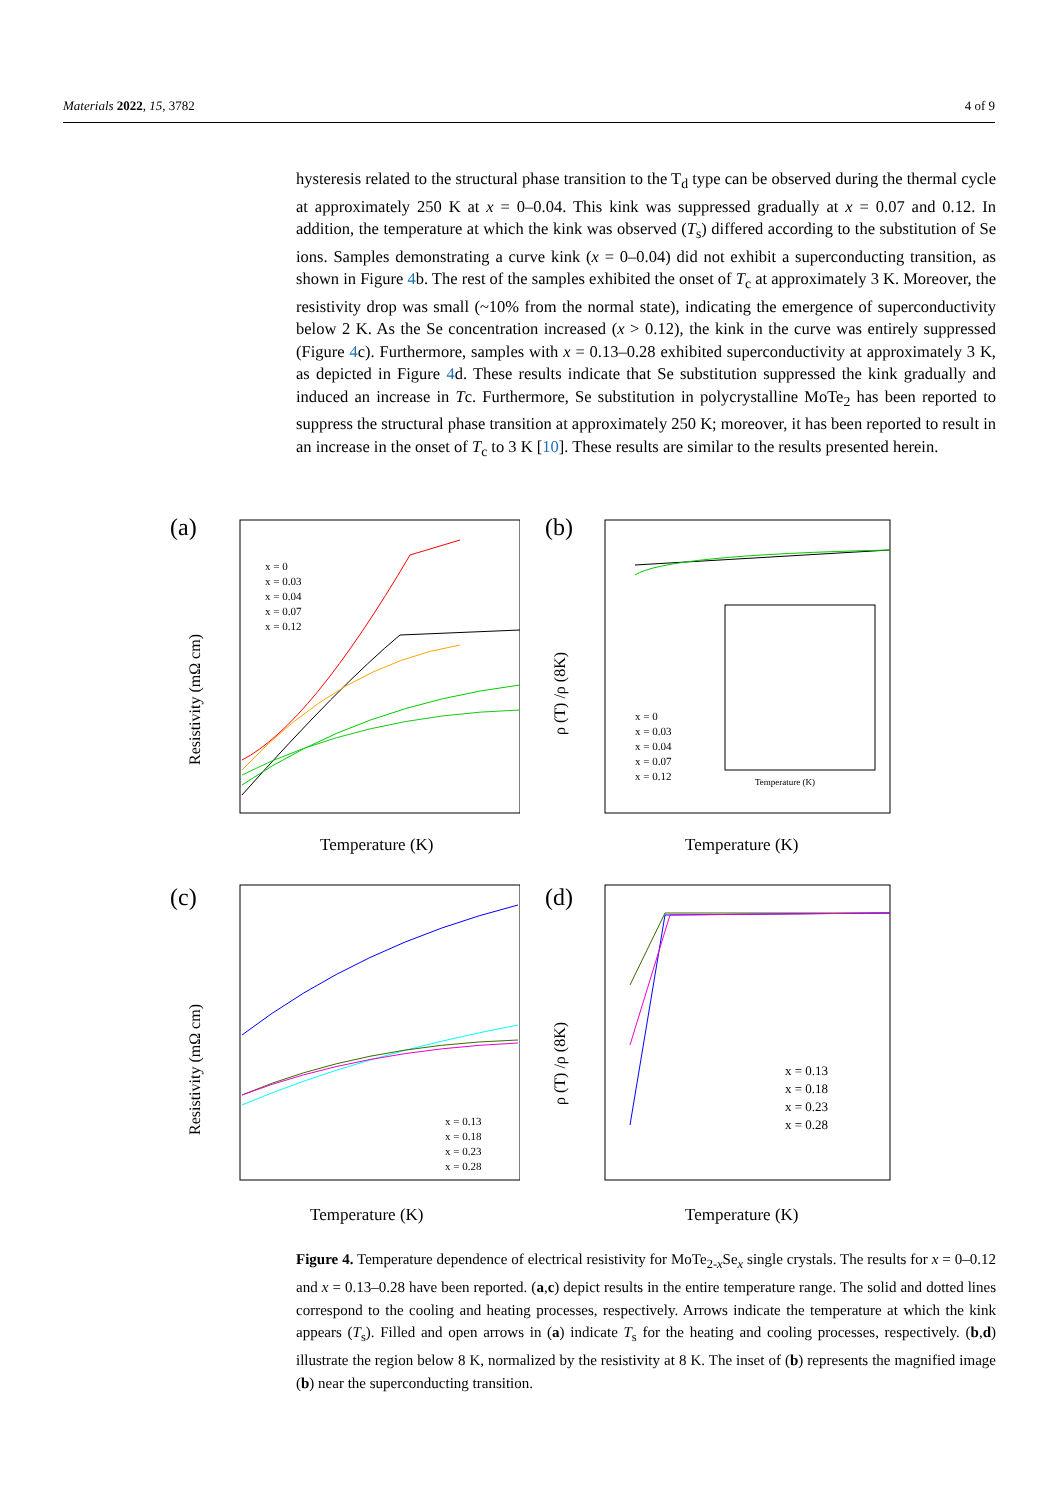Materials 2022, 15, 3782 4 of 9
hysteresis related to the structural phase transition to the T<sub>d</sub> type can be observed during the thermal cycle at approximately 250 K at x = 0–0.04. This kink was suppressed gradually at x = 0.07 and 0.12. In addition, the temperature at which the kink was observed (T<sub>s</sub>) differed according to the substitution of Se ions. Samples demonstrating a curve kink (x = 0–0.04) did not exhibit a superconducting transition, as shown in Figure 4b. The rest of the samples exhibited the onset of T<sub>c</sub> at approximately 3 K. Moreover, the resistivity drop was small (~10% from the normal state), indicating the emergence of superconductivity below 2 K. As the Se concentration increased (x > 0.12), the kink in the curve was entirely suppressed (Figure 4c). Furthermore, samples with x = 0.13–0.28 exhibited superconductivity at approximately 3 K, as depicted in Figure 4d. These results indicate that Se substitution suppressed the kink gradually and induced an increase in Tc. Furthermore, Se substitution in polycrystalline MoTe<sub>2</sub> has been reported to suppress the structural phase transition at approximately 250 K; moreover, it has been reported to result in an increase in the onset of T<sub>c</sub> to 3 K [10]. These results are similar to the results presented herein.
(a)
Resistivity (mΩ cm)
x = 0
x = 0.03
x = 0.04
x = 0.07
x = 0.12
Temperature (K)
(b)
ρ (T) /ρ (8K)
x = 0
x = 0.03
x = 0.04
x = 0.07
x = 0.12
Temperature (K)
Temperature (K)
(c)
Resistivity (mΩ cm)
x = 0.13
x = 0.18
x = 0.23
x = 0.28
Temperature (K)
(d)
ρ (T) /ρ (8K)
x = 0.13
x = 0.18
x = 0.23
x = 0.28
Temperature (K)
Figure 4. Temperature dependence of electrical resistivity for MoTe<sub>2-x</sub>Se<sub>x</sub> single crystals. The results for x = 0–0.12 and x = 0.13–0.28 have been reported. (a,c) depict results in the entire temperature range. The solid and dotted lines correspond to the cooling and heating processes, respectively. Arrows indicate the temperature at which the kink appears (T<sub>s</sub>). Filled and open arrows in (a) indicate T<sub>s</sub> for the heating and cooling processes, respectively. (b,d) illustrate the region below 8 K, normalized by the resistivity at 8 K. The inset of (b) represents the magnified image (b) near the superconducting transition.